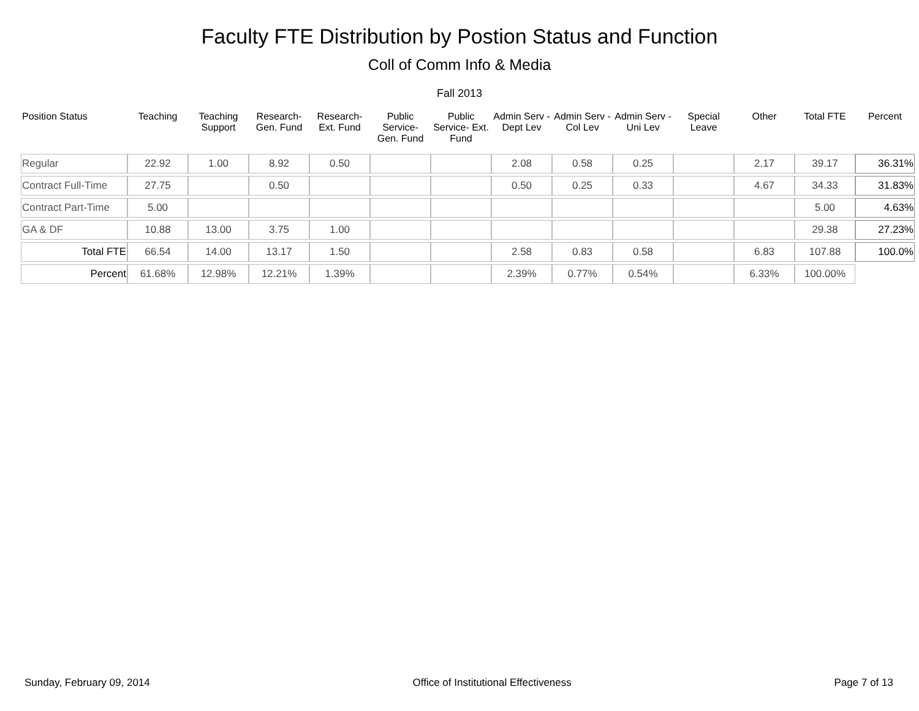Faculty FTE Distribution by Postion Status and Function
Coll of Comm Info & Media
Fall 2013
| Position Status | Teaching | Teaching Support | Research- Gen. Fund | Research- Ext. Fund | Public Service- Gen. Fund | Public Service- Ext. Fund | Admin Serv -Dept Lev | Admin Serv - Col Lev | Admin Serv - Uni Lev | Special Leave | Other | Total FTE | Percent |
| --- | --- | --- | --- | --- | --- | --- | --- | --- | --- | --- | --- | --- | --- |
| Regular | 22.92 | 1.00 | 8.92 | 0.50 | | | 2.08 | 0.58 | 0.25 | | 2.17 | 39.17 | 36.31% |
| Contract Full-Time | 27.75 | | 0.50 | | | | 0.50 | 0.25 | 0.33 | | 4.67 | 34.33 | 31.83% |
| Contract Part-Time | 5.00 | | | | | | | | | | | 5.00 | 4.63% |
| GA & DF | 10.88 | 13.00 | 3.75 | 1.00 | | | | | | | | 29.38 | 27.23% |
| Total FTE | 66.54 | 14.00 | 13.17 | 1.50 | | | 2.58 | 0.83 | 0.58 | | 6.83 | 107.88 | 100.0% |
| Percent | 61.68% | 12.98% | 12.21% | 1.39% | | | 2.39% | 0.77% | 0.54% | | 6.33% | 100.00% | |
Sunday, February 09, 2014 Office of Institutional Effectiveness Page 7 of 13